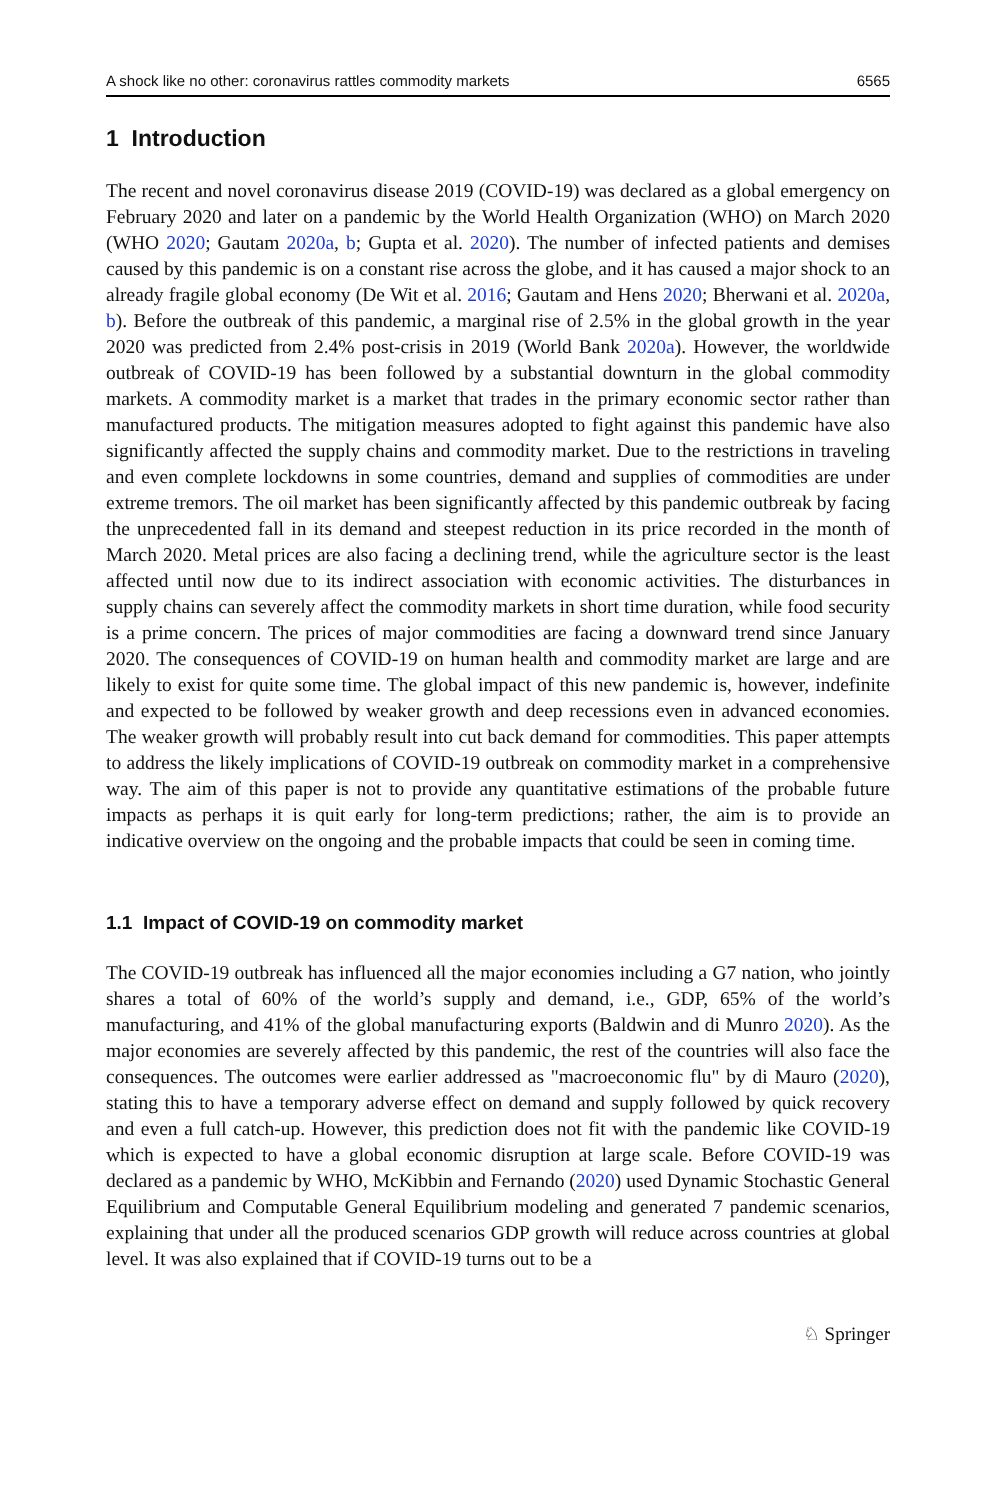A shock like no other: coronavirus rattles commodity markets 6565
1 Introduction
The recent and novel coronavirus disease 2019 (COVID-19) was declared as a global emergency on February 2020 and later on a pandemic by the World Health Organization (WHO) on March 2020 (WHO 2020; Gautam 2020a, b; Gupta et al. 2020). The number of infected patients and demises caused by this pandemic is on a constant rise across the globe, and it has caused a major shock to an already fragile global economy (De Wit et al. 2016; Gautam and Hens 2020; Bherwani et al. 2020a, b). Before the outbreak of this pandemic, a marginal rise of 2.5% in the global growth in the year 2020 was predicted from 2.4% post-crisis in 2019 (World Bank 2020a). However, the worldwide outbreak of COVID-19 has been followed by a substantial downturn in the global commodity markets. A commodity market is a market that trades in the primary economic sector rather than manufactured products. The mitigation measures adopted to fight against this pandemic have also significantly affected the supply chains and commodity market. Due to the restrictions in traveling and even complete lockdowns in some countries, demand and supplies of commodities are under extreme tremors. The oil market has been significantly affected by this pandemic outbreak by facing the unprecedented fall in its demand and steepest reduction in its price recorded in the month of March 2020. Metal prices are also facing a declining trend, while the agriculture sector is the least affected until now due to its indirect association with economic activities. The disturbances in supply chains can severely affect the commodity markets in short time duration, while food security is a prime concern. The prices of major commodities are facing a downward trend since January 2020. The consequences of COVID-19 on human health and commodity market are large and are likely to exist for quite some time. The global impact of this new pandemic is, however, indefinite and expected to be followed by weaker growth and deep recessions even in advanced economies. The weaker growth will probably result into cut back demand for commodities. This paper attempts to address the likely implications of COVID-19 outbreak on commodity market in a comprehensive way. The aim of this paper is not to provide any quantitative estimations of the probable future impacts as perhaps it is quit early for long-term predictions; rather, the aim is to provide an indicative overview on the ongoing and the probable impacts that could be seen in coming time.
1.1 Impact of COVID-19 on commodity market
The COVID-19 outbreak has influenced all the major economies including a G7 nation, who jointly shares a total of 60% of the world’s supply and demand, i.e., GDP, 65% of the world’s manufacturing, and 41% of the global manufacturing exports (Baldwin and di Munro 2020). As the major economies are severely affected by this pandemic, the rest of the countries will also face the consequences. The outcomes were earlier addressed as "macroeconomic flu" by di Mauro (2020), stating this to have a temporary adverse effect on demand and supply followed by quick recovery and even a full catch-up. However, this prediction does not fit with the pandemic like COVID-19 which is expected to have a global economic disruption at large scale. Before COVID-19 was declared as a pandemic by WHO, McKibbin and Fernando (2020) used Dynamic Stochastic General Equilibrium and Computable General Equilibrium modeling and generated 7 pandemic scenarios, explaining that under all the produced scenarios GDP growth will reduce across countries at global level. It was also explained that if COVID-19 turns out to be a
♘ Springer